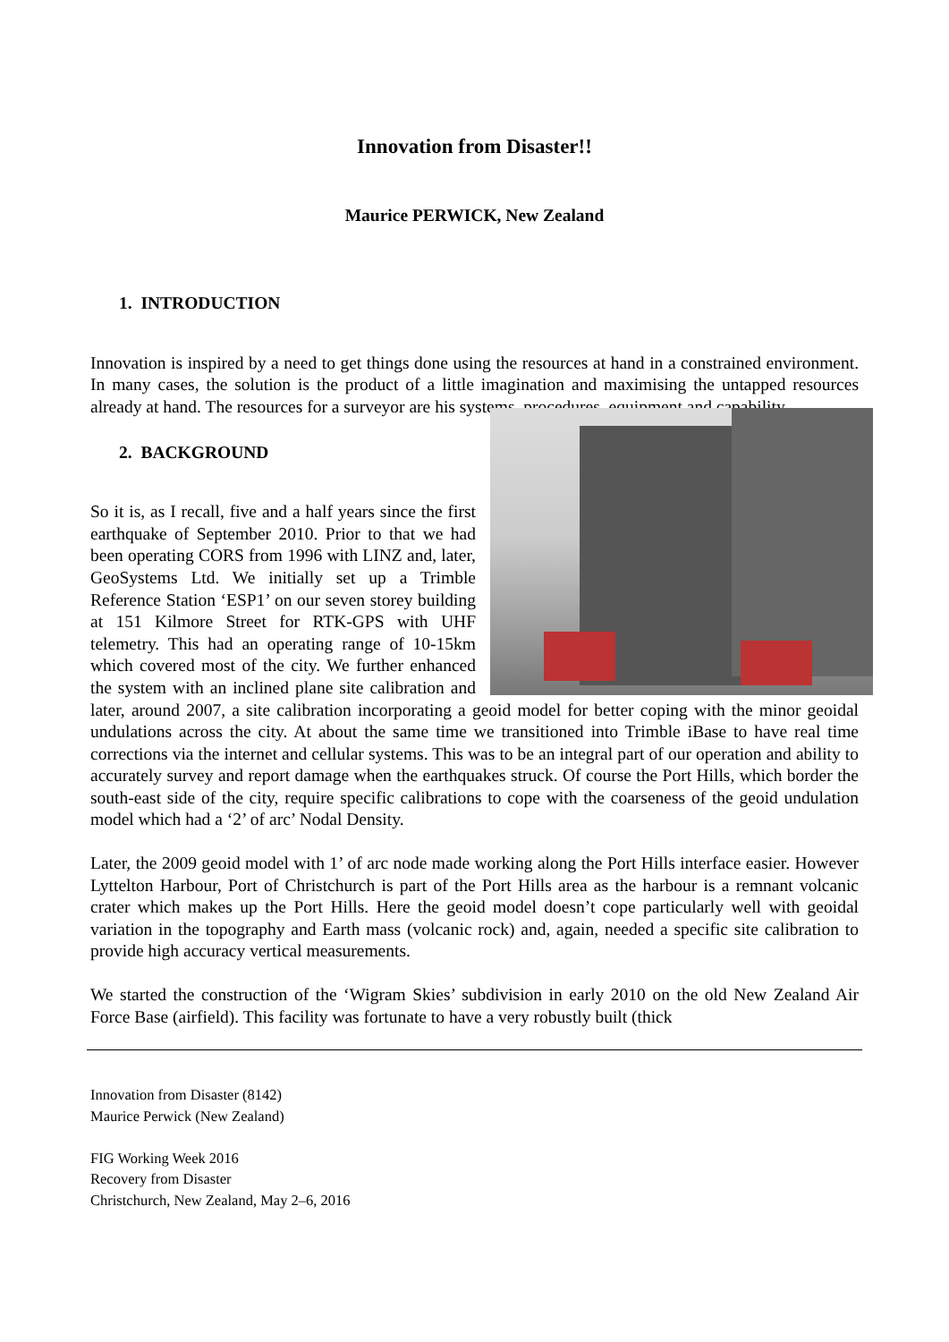Innovation from Disaster!!
Maurice PERWICK, New Zealand
1. INTRODUCTION
Innovation is inspired by a need to get things done using the resources at hand in a constrained environment. In many cases, the solution is the product of a little imagination and maximising the untapped resources already at hand. The resources for a surveyor are his systems, procedures, equipment and capability.
2. BACKGROUND
So it is, as I recall, five and a half years since the first earthquake of September 2010. Prior to that we had been operating CORS from 1996 with LINZ and, later, GeoSystems Ltd. We initially set up a Trimble Reference Station ‘ESP1’ on our seven storey building at 151 Kilmore Street for RTK-GPS with UHF telemetry. This had an operating range of 10-15km which covered most of the city. We further enhanced the system with an inclined plane site calibration and later, around 2007, a site calibration incorporating a geoid model for better coping with the minor geoidal undulations across the city. At about the same time we transitioned into Trimble iBase to have real time corrections via the internet and cellular systems. This was to be an integral part of our operation and ability to accurately survey and report damage when the earthquakes struck. Of course the Port Hills, which border the south-east side of the city, require specific calibrations to cope with the coarseness of the geoid undulation model which had a ‘2’ of arc’ Nodal Density.
Later, the 2009 geoid model with 1’ of arc node made working along the Port Hills interface easier. However Lyttelton Harbour, Port of Christchurch is part of the Port Hills area as the harbour is a remnant volcanic crater which makes up the Port Hills. Here the geoid model doesn’t cope particularly well with geoidal variation in the topography and Earth mass (volcanic rock) and, again, needed a specific site calibration to provide high accuracy vertical measurements.
We started the construction of the ‘Wigram Skies’ subdivision in early 2010 on the old New Zealand Air Force Base (airfield). This facility was fortunate to have a very robustly built (thick
Innovation from Disaster (8142)
Maurice Perwick (New Zealand)
FIG Working Week 2016
Recovery from Disaster
Christchurch, New Zealand, May 2–6, 2016